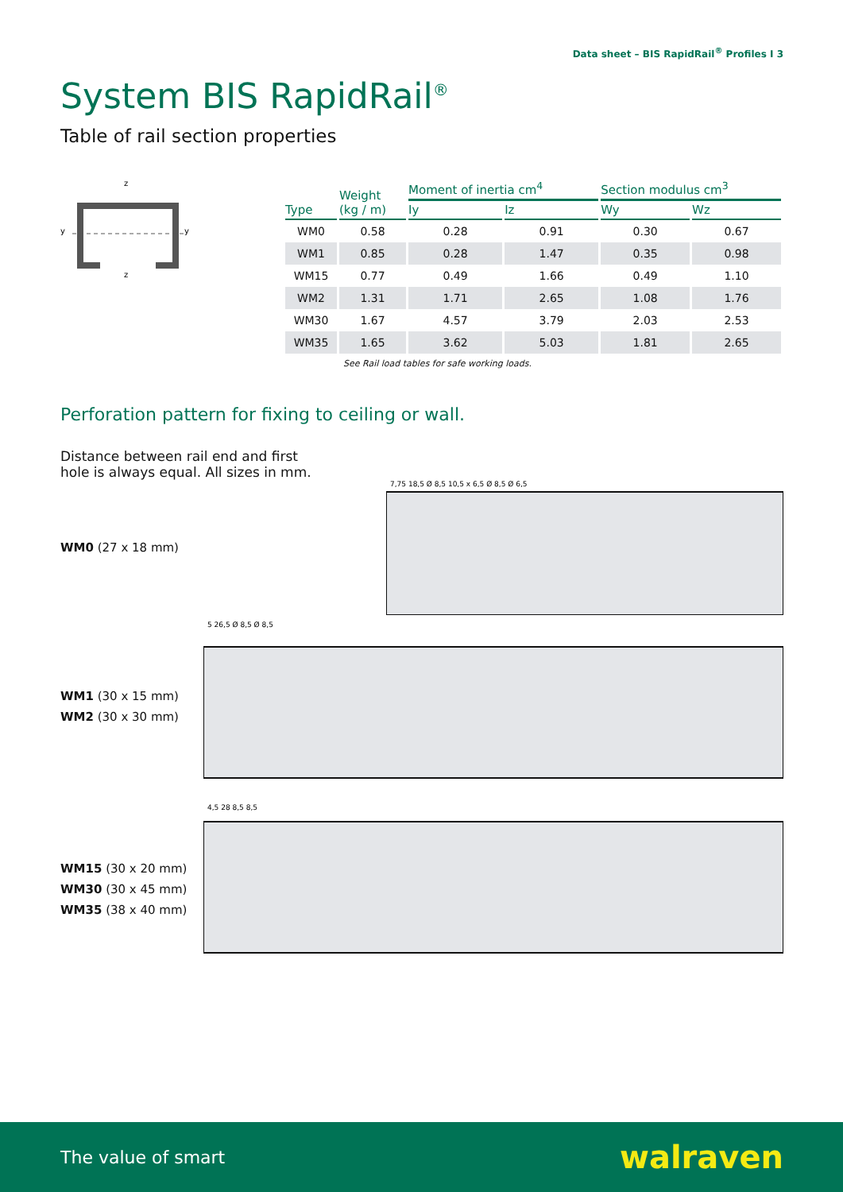Data sheet – BIS RapidRail<sup>®</sup> Profiles I 3
System BIS RapidRail<sup>®</sup>
Table of rail section properties
z
y
y
z
| Type | Weight (kg / m) | Moment of inertia cm<sup>4</sup> | | Section modulus cm<sup>3</sup> | |
| --- | --- | --- | --- | --- | --- |
| | | Iy | Iz | Wy | Wz |
| WM0 | 0.58 | 0.28 | 0.91 | 0.30 | 0.67 |
| WM1 | 0.85 | 0.28 | 1.47 | 0.35 | 0.98 |
| WM15 | 0.77 | 0.49 | 1.66 | 0.49 | 1.10 |
| WM2 | 1.31 | 1.71 | 2.65 | 1.08 | 1.76 |
| WM30 | 1.67 | 4.57 | 3.79 | 2.03 | 2.53 |
| WM35 | 1.65 | 3.62 | 5.03 | 1.81 | 2.65 |
See Rail load tables for safe working loads.
Perforation pattern for fixing to ceiling or wall.
Distance between rail end and first
hole is always equal. All sizes in mm.
WM0 (27 x 18 mm)
7,75 18,5 Ø 8,5 10,5 x 6,5 Ø 8,5 Ø 6,5
WM1 (30 x 15 mm)
WM2 (30 x 30 mm)
5 26,5 Ø 8,5 Ø 8,5
WM15 (30 x 20 mm)
WM30 (30 x 45 mm)
WM35 (38 x 40 mm)
4,5 28 8,5 8,5
The value of smart walraven